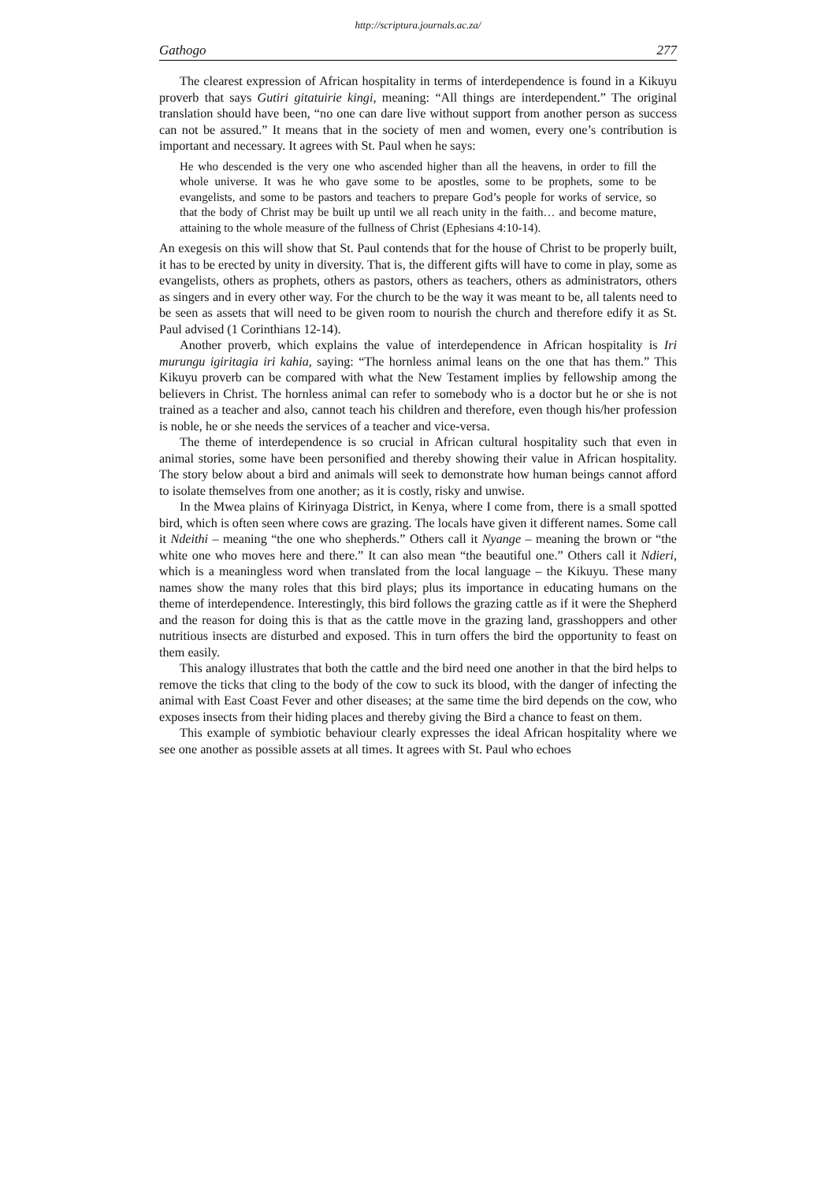http://scriptura.journals.ac.za/
Gathogo 277
The clearest expression of African hospitality in terms of interdependence is found in a Kikuyu proverb that says Gutiri gitatuirie kingi, meaning: “All things are interdependent.” The original translation should have been, “no one can dare live without support from another person as success can not be assured.” It means that in the society of men and women, every one’s contribution is important and necessary. It agrees with St. Paul when he says:
He who descended is the very one who ascended higher than all the heavens, in order to fill the whole universe. It was he who gave some to be apostles, some to be prophets, some to be evangelists, and some to be pastors and teachers to prepare God’s people for works of service, so that the body of Christ may be built up until we all reach unity in the faith… and become mature, attaining to the whole measure of the fullness of Christ (Ephesians 4:10-14).
An exegesis on this will show that St. Paul contends that for the house of Christ to be properly built, it has to be erected by unity in diversity. That is, the different gifts will have to come in play, some as evangelists, others as prophets, others as pastors, others as teachers, others as administrators, others as singers and in every other way. For the church to be the way it was meant to be, all talents need to be seen as assets that will need to be given room to nourish the church and therefore edify it as St. Paul advised (1 Corinthians 12-14).
Another proverb, which explains the value of interdependence in African hospitality is Iri murungu igiritagia iri kahia, saying: “The hornless animal leans on the one that has them.” This Kikuyu proverb can be compared with what the New Testament implies by fellowship among the believers in Christ. The hornless animal can refer to somebody who is a doctor but he or she is not trained as a teacher and also, cannot teach his children and therefore, even though his/her profession is noble, he or she needs the services of a teacher and vice-versa.
The theme of interdependence is so crucial in African cultural hospitality such that even in animal stories, some have been personified and thereby showing their value in African hospitality. The story below about a bird and animals will seek to demonstrate how human beings cannot afford to isolate themselves from one another; as it is costly, risky and unwise.
In the Mwea plains of Kirinyaga District, in Kenya, where I come from, there is a small spotted bird, which is often seen where cows are grazing. The locals have given it different names. Some call it Ndeithi – meaning “the one who shepherds.” Others call it Nyange – meaning the brown or “the white one who moves here and there.” It can also mean “the beautiful one.” Others call it Ndieri, which is a meaningless word when translated from the local language – the Kikuyu. These many names show the many roles that this bird plays; plus its importance in educating humans on the theme of interdependence. Interestingly, this bird follows the grazing cattle as if it were the Shepherd and the reason for doing this is that as the cattle move in the grazing land, grasshoppers and other nutritious insects are disturbed and exposed. This in turn offers the bird the opportunity to feast on them easily.
This analogy illustrates that both the cattle and the bird need one another in that the bird helps to remove the ticks that cling to the body of the cow to suck its blood, with the danger of infecting the animal with East Coast Fever and other diseases; at the same time the bird depends on the cow, who exposes insects from their hiding places and thereby giving the Bird a chance to feast on them.
This example of symbiotic behaviour clearly expresses the ideal African hospitality where we see one another as possible assets at all times. It agrees with St. Paul who echoes